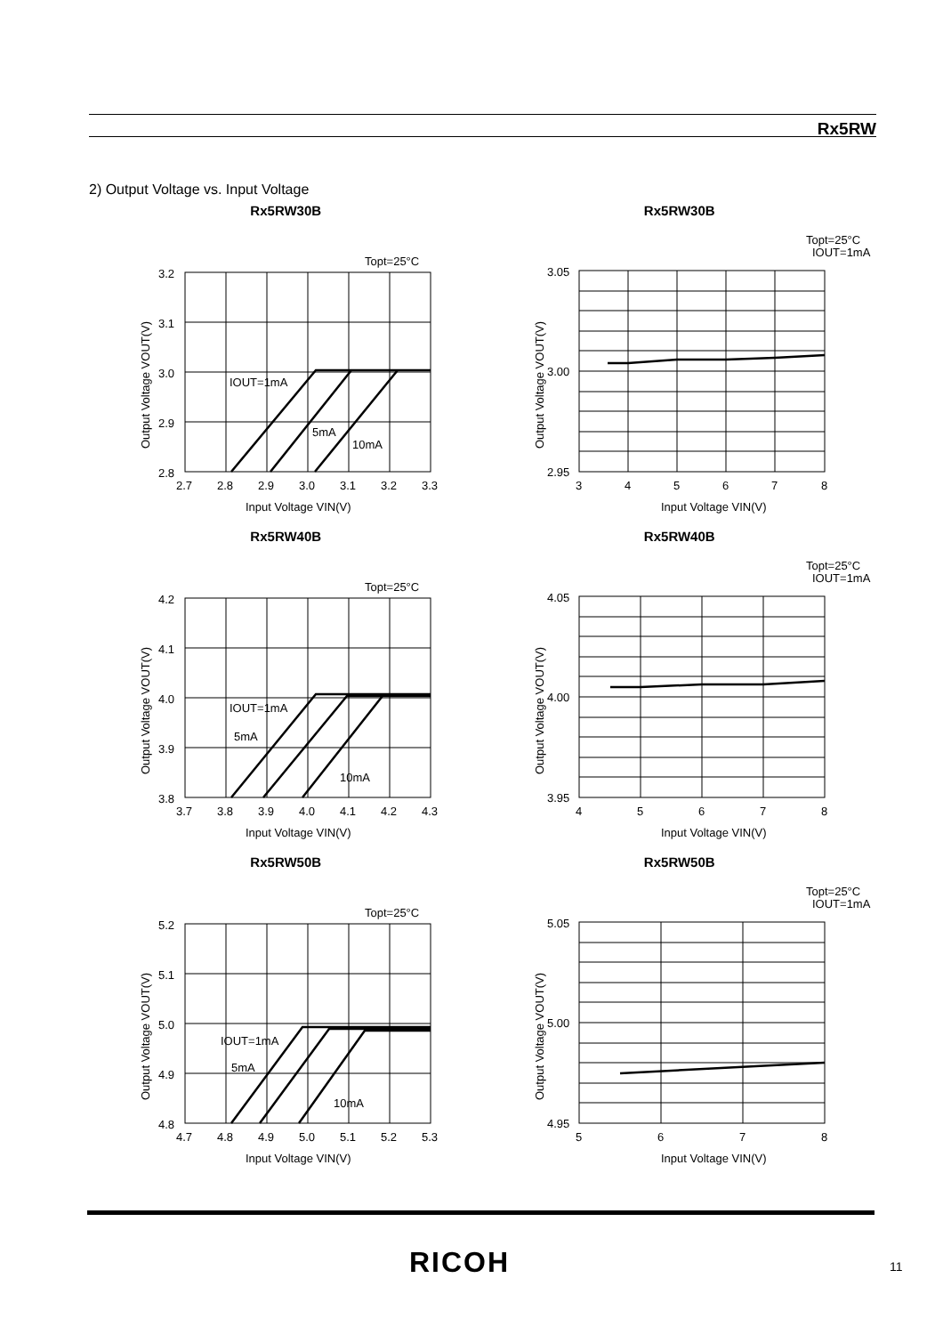Rx5RW
2) Output Voltage vs. Input Voltage
Rx5RW30B
Topt=25°C
3.2
3.1
3.0
2.9
2.8
2.7
2.8
2.9
3.0
3.1
3.2
3.3
IOUT=1mA
5mA
10mA
Input Voltage VIN(V)
Output Voltage VOUT(V)
Rx5RW30B
Topt=25°C
IOUT=1mA
3.05
3.00
2.95
3
4
5
6
7
8
Input Voltage VIN(V)
Output Voltage VOUT(V)
Rx5RW40B
Topt=25°C
4.2
4.1
4.0
3.9
3.8
3.7
3.8
3.9
4.0
4.1
4.2
4.3
IOUT=1mA
5mA
10mA
Input Voltage VIN(V)
Output Voltage VOUT(V)
Rx5RW40B
Topt=25°C
IOUT=1mA
4.05
4.00
3.95
4
5
6
7
8
Input Voltage VIN(V)
Output Voltage VOUT(V)
Rx5RW50B
Topt=25°C
5.2
5.1
5.0
4.9
4.8
4.7
4.8
4.9
5.0
5.1
5.2
5.3
IOUT=1mA
5mA
10mA
Input Voltage VIN(V)
Output Voltage VOUT(V)
Rx5RW50B
Topt=25°C
IOUT=1mA
5.05
5.00
4.95
5
6
7
8
Input Voltage VIN(V)
Output Voltage VOUT(V)
RICOH 11